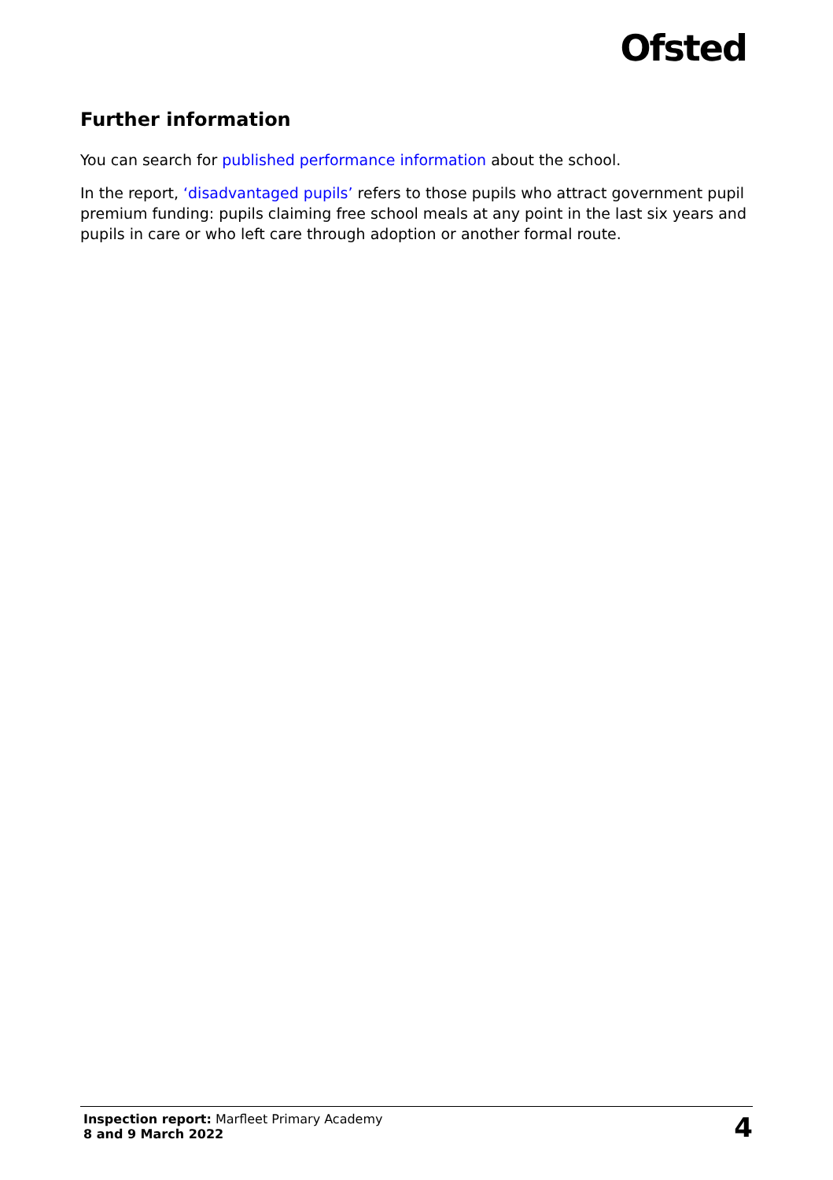Ofsted
Further information
You can search for published performance information about the school.
In the report, ‘disadvantaged pupils’ refers to those pupils who attract government pupil premium funding: pupils claiming free school meals at any point in the last six years and pupils in care or who left care through adoption or another formal route.
Inspection report: Marfleet Primary Academy
8 and 9 March 2022
4